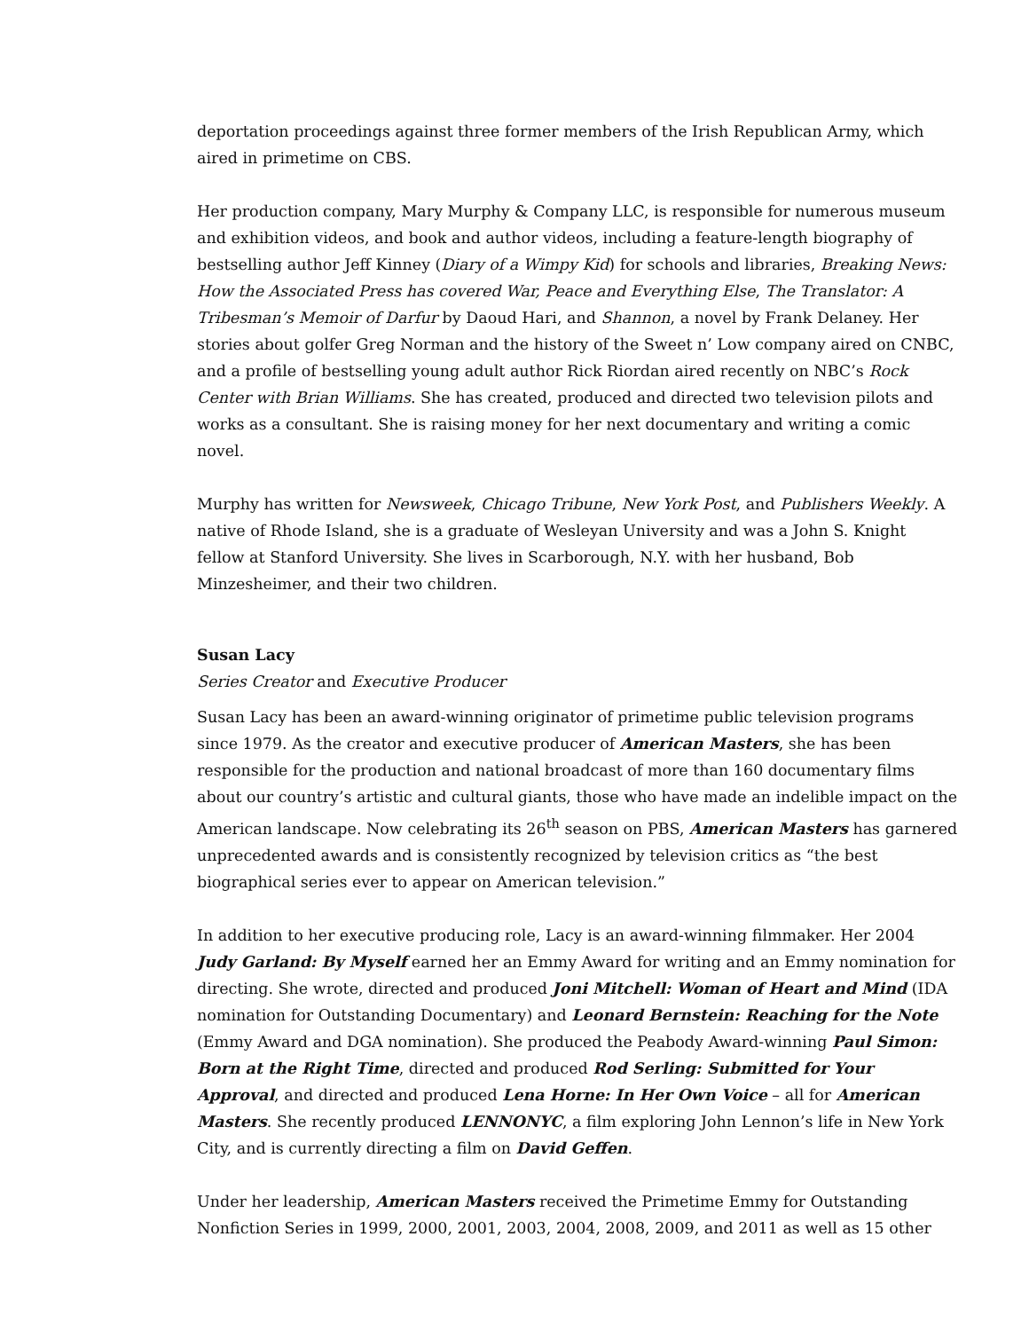deportation proceedings against three former members of the Irish Republican Army, which aired in primetime on CBS.
Her production company, Mary Murphy & Company LLC, is responsible for numerous museum and exhibition videos, and book and author videos, including a feature-length biography of bestselling author Jeff Kinney (Diary of a Wimpy Kid) for schools and libraries, Breaking News: How the Associated Press has covered War, Peace and Everything Else, The Translator: A Tribesman’s Memoir of Darfur by Daoud Hari, and Shannon, a novel by Frank Delaney. Her stories about golfer Greg Norman and the history of the Sweet n’ Low company aired on CNBC, and a profile of bestselling young adult author Rick Riordan aired recently on NBC’s Rock Center with Brian Williams. She has created, produced and directed two television pilots and works as a consultant. She is raising money for her next documentary and writing a comic novel.
Murphy has written for Newsweek, Chicago Tribune, New York Post, and Publishers Weekly. A native of Rhode Island, she is a graduate of Wesleyan University and was a John S. Knight fellow at Stanford University. She lives in Scarborough, N.Y. with her husband, Bob Minzesheimer, and their two children.
Susan Lacy
Series Creator and Executive Producer
Susan Lacy has been an award-winning originator of primetime public television programs since 1979. As the creator and executive producer of American Masters, she has been responsible for the production and national broadcast of more than 160 documentary films about our country’s artistic and cultural giants, those who have made an indelible impact on the American landscape. Now celebrating its 26<sup>th</sup> season on PBS, American Masters has garnered unprecedented awards and is consistently recognized by television critics as “the best biographical series ever to appear on American television.”
In addition to her executive producing role, Lacy is an award-winning filmmaker. Her 2004 Judy Garland: By Myself earned her an Emmy Award for writing and an Emmy nomination for directing. She wrote, directed and produced Joni Mitchell: Woman of Heart and Mind (IDA nomination for Outstanding Documentary) and Leonard Bernstein: Reaching for the Note (Emmy Award and DGA nomination). She produced the Peabody Award-winning Paul Simon: Born at the Right Time, directed and produced Rod Serling: Submitted for Your Approval, and directed and produced Lena Horne: In Her Own Voice – all for American Masters. She recently produced LENNONYC, a film exploring John Lennon’s life in New York City, and is currently directing a film on David Geffen.
Under her leadership, American Masters received the Primetime Emmy for Outstanding Nonfiction Series in 1999, 2000, 2001, 2003, 2004, 2008, 2009, and 2011 as well as 15 other